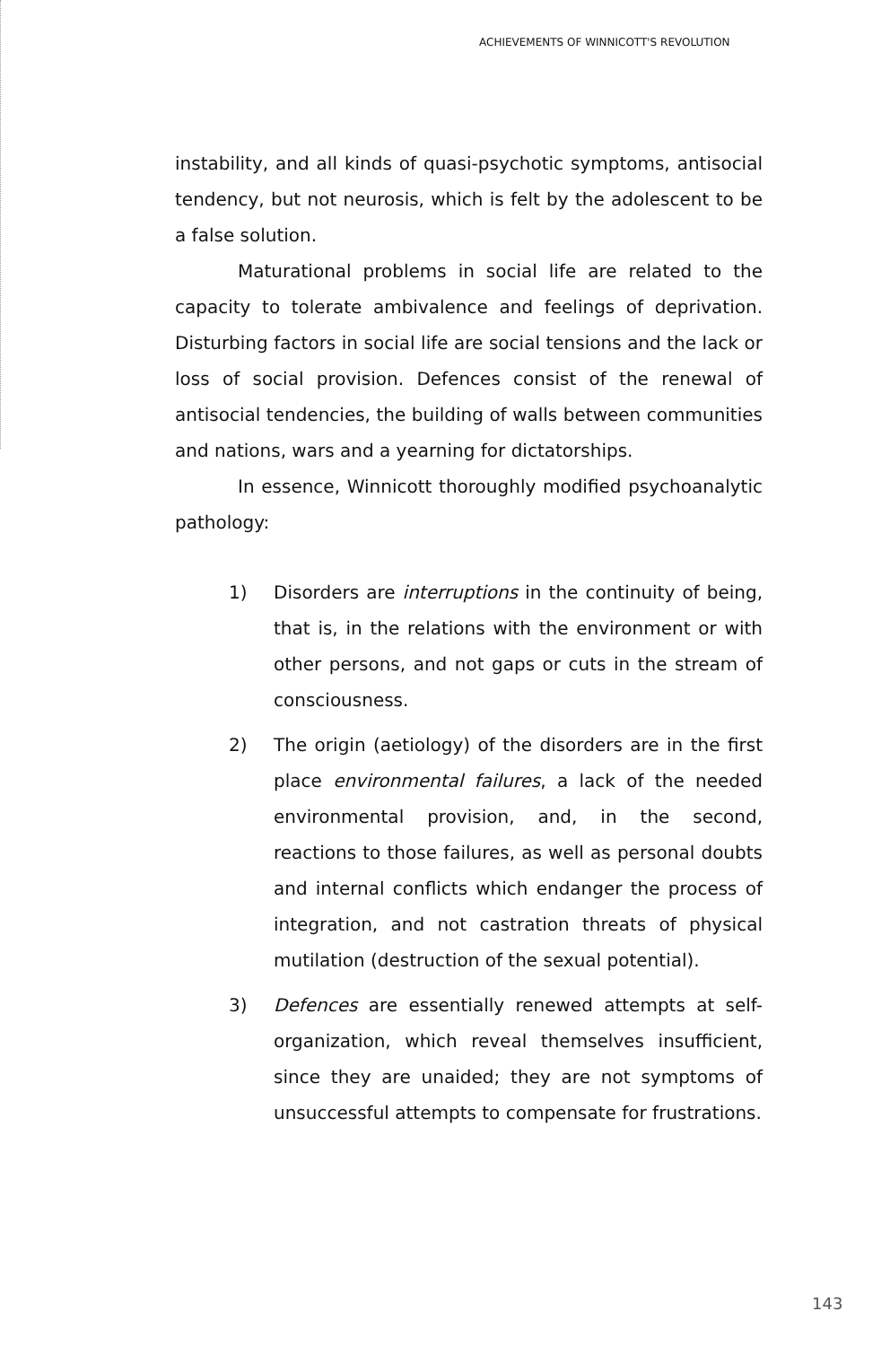ACHIEVEMENTS OF WINNICOTT'S REVOLUTION
instability, and all kinds of quasi-psychotic symptoms, antisocial tendency, but not neurosis, which is felt by the adolescent to be a false solution.
Maturational problems in social life are related to the capacity to tolerate ambivalence and feelings of deprivation. Disturbing factors in social life are social tensions and the lack or loss of social provision. Defences consist of the renewal of antisocial tendencies, the building of walls between communities and nations, wars and a yearning for dictatorships.
In essence, Winnicott thoroughly modified psychoanalytic pathology:
1) Disorders are interruptions in the continuity of being, that is, in the relations with the environment or with other persons, and not gaps or cuts in the stream of consciousness.
2) The origin (aetiology) of the disorders are in the first place environmental failures, a lack of the needed environmental provision, and, in the second, reactions to those failures, as well as personal doubts and internal conflicts which endanger the process of integration, and not castration threats of physical mutilation (destruction of the sexual potential).
3) Defences are essentially renewed attempts at self-organization, which reveal themselves insufficient, since they are unaided; they are not symptoms of unsuccessful attempts to compensate for frustrations.
143